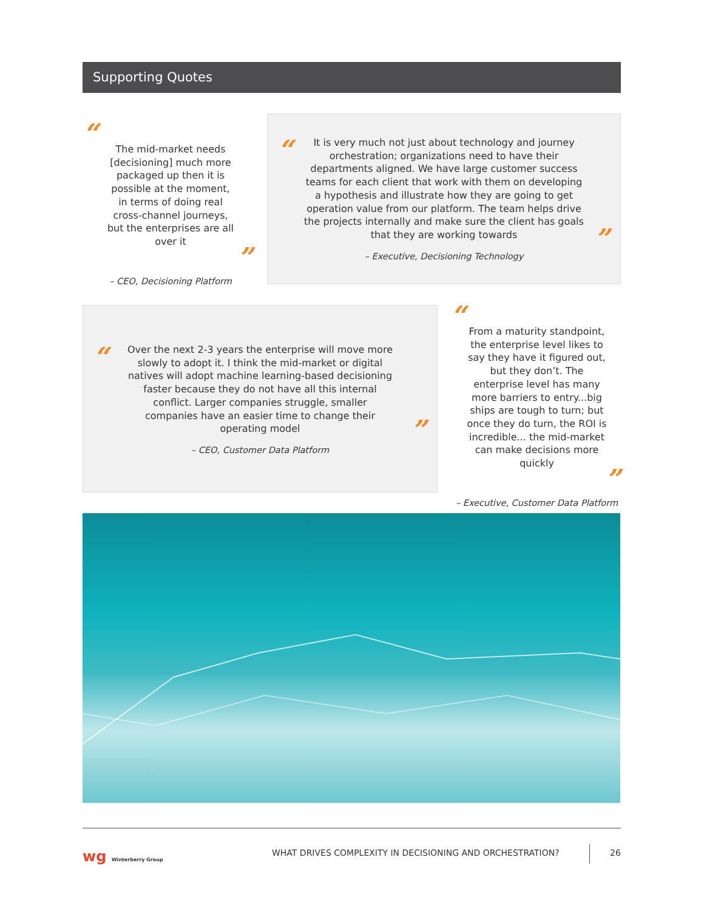Supporting Quotes
“
The mid-market needs [decisioning] much more packaged up then it is possible at the moment, in terms of doing real cross-channel journeys, but the enterprises are all over it
”
– CEO, Decisioning Platform
“
It is very much not just about technology and journey orchestration; organizations need to have their departments aligned. We have large customer success teams for each client that work with them on developing a hypothesis and illustrate how they are going to get operation value from our platform. The team helps drive the projects internally and make sure the client has goals that they are working towards
”
– Executive, Decisioning Technology
“
Over the next 2-3 years the enterprise will move more slowly to adopt it. I think the mid-market or digital natives will adopt machine learning-based decisioning faster because they do not have all this internal conflict. Larger companies struggle, smaller companies have an easier time to change their operating model
”
– CEO, Customer Data Platform
“
From a maturity standpoint, the enterprise level likes to say they have it figured out, but they don’t. The enterprise level has many more barriers to entry...big ships are tough to turn; but once they do turn, the ROI is incredible... the mid-market can make decisions more quickly
”
– Executive, Customer Data Platform
wg Winterberry Group
WHAT DRIVES COMPLEXITY IN DECISIONING AND ORCHESTRATION?
26